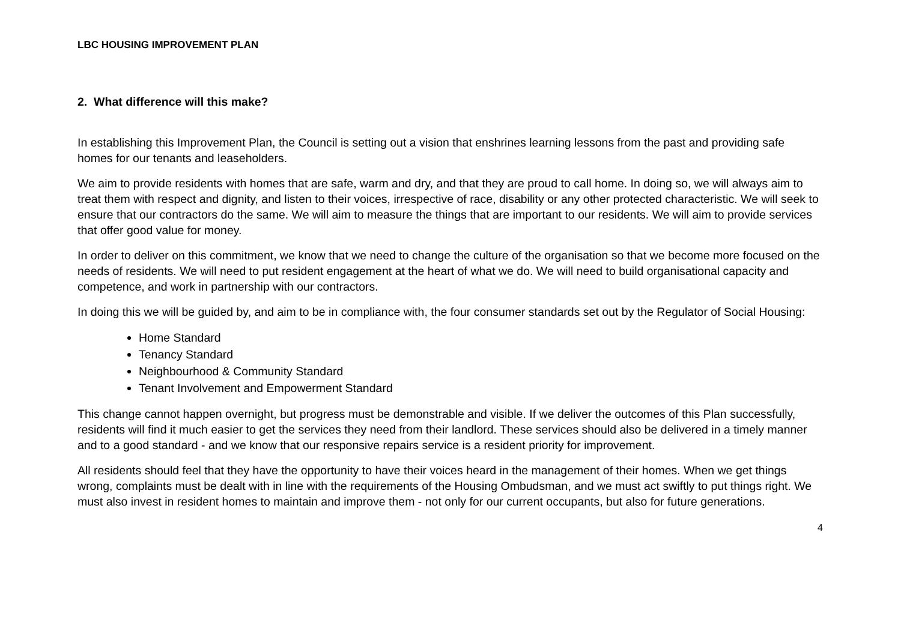LBC HOUSING IMPROVEMENT PLAN
2. What difference will this make?
In establishing this Improvement Plan, the Council is setting out a vision that enshrines learning lessons from the past and providing safe homes for our tenants and leaseholders.
We aim to provide residents with homes that are safe, warm and dry, and that they are proud to call home. In doing so, we will always aim to treat them with respect and dignity, and listen to their voices, irrespective of race, disability or any other protected characteristic. We will seek to ensure that our contractors do the same. We will aim to measure the things that are important to our residents. We will aim to provide services that offer good value for money.
In order to deliver on this commitment, we know that we need to change the culture of the organisation so that we become more focused on the needs of residents. We will need to put resident engagement at the heart of what we do. We will need to build organisational capacity and competence, and work in partnership with our contractors.
In doing this we will be guided by, and aim to be in compliance with, the four consumer standards set out by the Regulator of Social Housing:
Home Standard
Tenancy Standard
Neighbourhood & Community Standard
Tenant Involvement and Empowerment Standard
This change cannot happen overnight, but progress must be demonstrable and visible. If we deliver the outcomes of this Plan successfully, residents will find it much easier to get the services they need from their landlord. These services should also be delivered in a timely manner and to a good standard - and we know that our responsive repairs service is a resident priority for improvement.
All residents should feel that they have the opportunity to have their voices heard in the management of their homes. When we get things wrong, complaints must be dealt with in line with the requirements of the Housing Ombudsman, and we must act swiftly to put things right. We must also invest in resident homes to maintain and improve them - not only for our current occupants, but also for future generations.
4